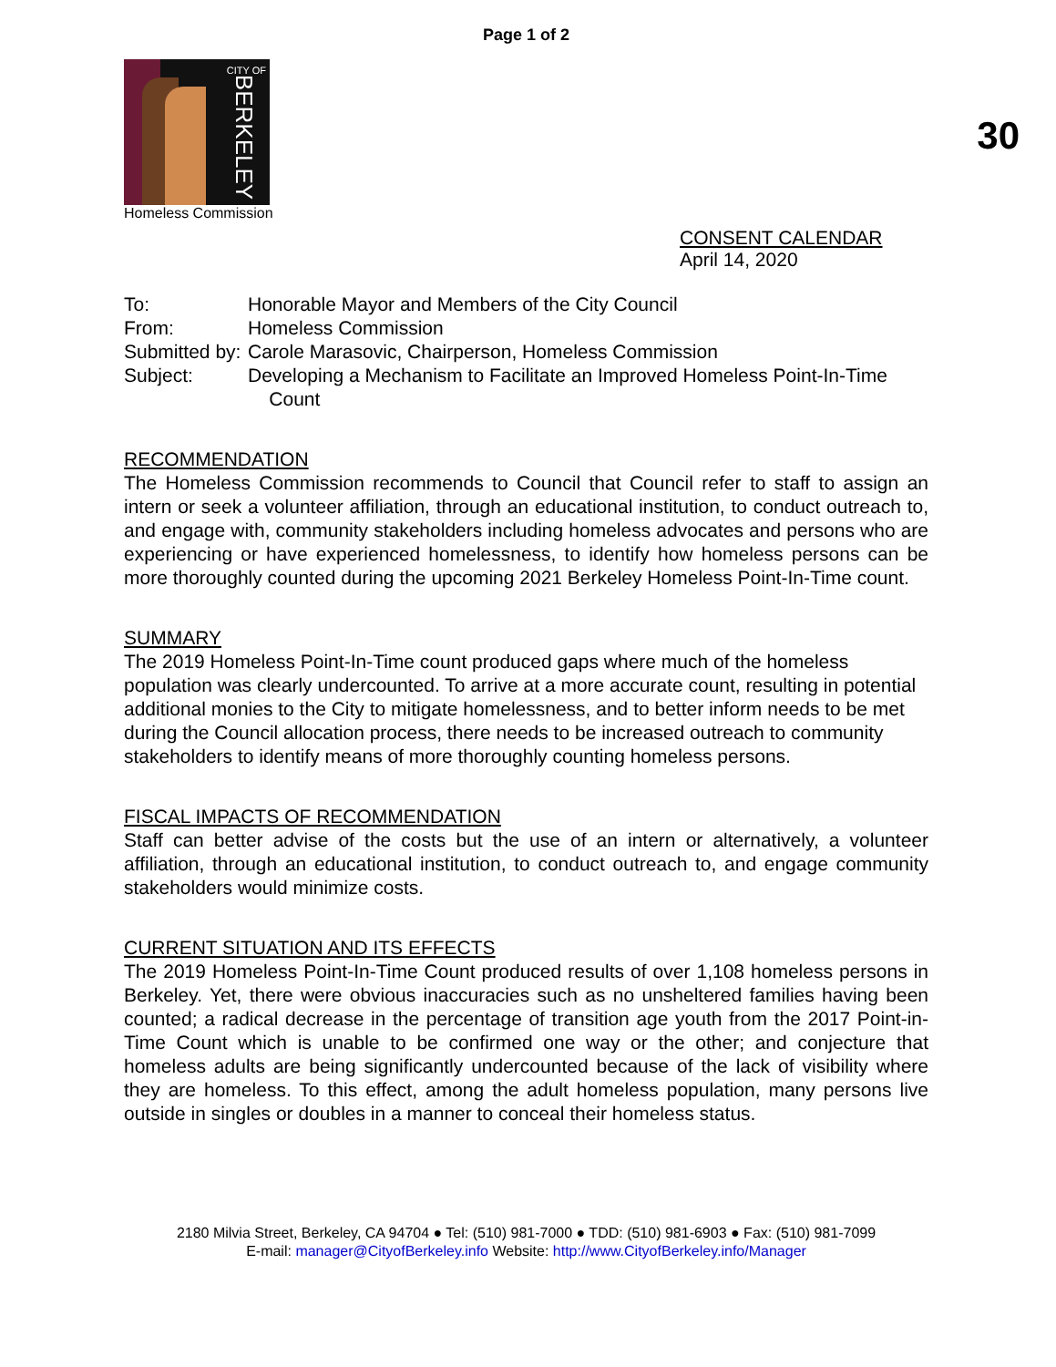Page 1 of 2
CITY OF
BERKELEY
Homeless Commission
30
CONSENT CALENDAR
April 14, 2020
To: Honorable Mayor and Members of the City Council
From: Homeless Commission
Submitted by: Carole Marasovic, Chairperson, Homeless Commission
Subject: Developing a Mechanism to Facilitate an Improved Homeless Point-In-Time
Count
RECOMMENDATION
The Homeless Commission recommends to Council that Council refer to staff to assign an intern or seek a volunteer affiliation, through an educational institution, to conduct outreach to, and engage with, community stakeholders including homeless advocates and persons who are experiencing or have experienced homelessness, to identify how homeless persons can be more thoroughly counted during the upcoming 2021 Berkeley Homeless Point-In-Time count.
SUMMARY
The 2019 Homeless Point-In-Time count produced gaps where much of the homeless population was clearly undercounted. To arrive at a more accurate count, resulting in potential additional monies to the City to mitigate homelessness, and to better inform needs to be met during the Council allocation process, there needs to be increased outreach to community stakeholders to identify means of more thoroughly counting homeless persons.
FISCAL IMPACTS OF RECOMMENDATION
Staff can better advise of the costs but the use of an intern or alternatively, a volunteer affiliation, through an educational institution, to conduct outreach to, and engage community stakeholders would minimize costs.
CURRENT SITUATION AND ITS EFFECTS
The 2019 Homeless Point-In-Time Count produced results of over 1,108 homeless persons in Berkeley. Yet, there were obvious inaccuracies such as no unsheltered families having been counted; a radical decrease in the percentage of transition age youth from the 2017 Point-in-Time Count which is unable to be confirmed one way or the other; and conjecture that homeless adults are being significantly undercounted because of the lack of visibility where they are homeless. To this effect, among the adult homeless population, many persons live outside in singles or doubles in a manner to conceal their homeless status.
2180 Milvia Street, Berkeley, CA 94704 ● Tel: (510) 981-7000 ● TDD: (510) 981-6903 ● Fax: (510) 981-7099
E-mail: manager@CityofBerkeley.info Website: http://www.CityofBerkeley.info/Manager